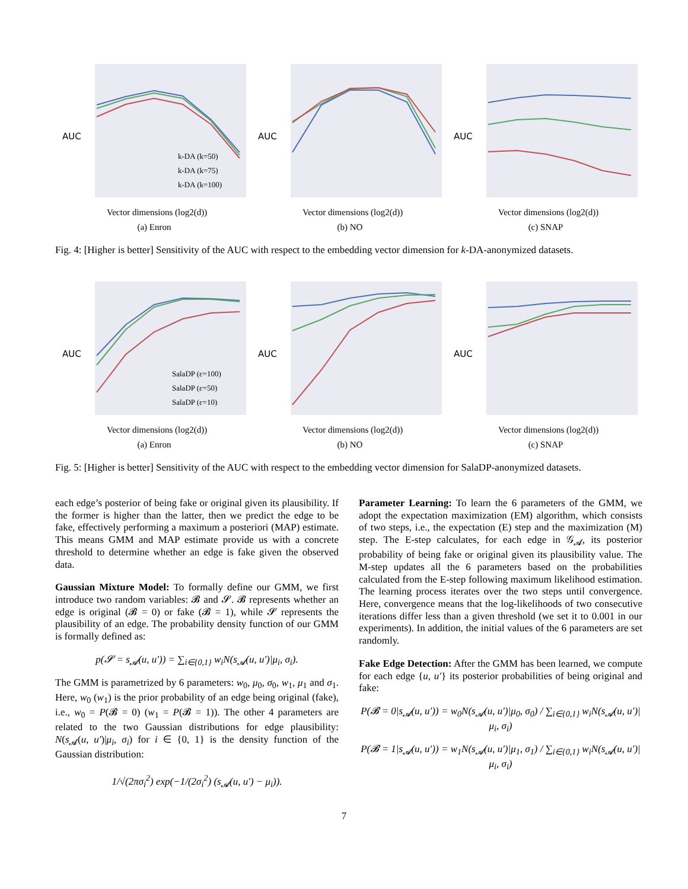AUC
k-DA (k=50)
k-DA (k=75)
k-DA (k=100)
Vector dimensions (log2(d))
(a) Enron
AUC
Vector dimensions (log2(d))
(b) NO
AUC
Vector dimensions (log2(d))
(c) SNAP
Fig. 4: [Higher is better] Sensitivity of the AUC with respect to the embedding vector dimension for k-DA-anonymized datasets.
AUC
SalaDP (ε=100)
SalaDP (ε=50)
SalaDP (ε=10)
Vector dimensions (log2(d))
(a) Enron
AUC
Vector dimensions (log2(d))
(b) NO
AUC
Vector dimensions (log2(d))
(c) SNAP
Fig. 5: [Higher is better] Sensitivity of the AUC with respect to the embedding vector dimension for SalaDP-anonymized datasets.
each edge’s posterior of being fake or original given its plausibility. If the former is higher than the latter, then we predict the edge to be fake, effectively performing a maximum a posteriori (MAP) estimate. This means GMM and MAP estimate provide us with a concrete threshold to determine whether an edge is fake given the observed data.
Gaussian Mixture Model: To formally define our GMM, we first introduce two random variables: 𝓑 and 𝓢. 𝓑 represents whether an edge is original (𝓑 = 0) or fake (𝓑 = 1), while 𝓢 represents the plausibility of an edge. The probability density function of our GMM is formally defined as:
p(𝓢 = s<sub>𝓐</sub>(u, u′)) = ∑<sub>i∈{0,1}</sub> w<sub>i</sub>N(s<sub>𝓐</sub>(u, u′)|μ<sub>i</sub>, σ<sub>i</sub>).
The GMM is parametrized by 6 parameters: w<sub>0</sub>, μ<sub>0</sub>, σ<sub>0</sub>, w<sub>1</sub>, μ<sub>1</sub> and σ<sub>1</sub>. Here, w<sub>0</sub> (w<sub>1</sub>) is the prior probability of an edge being original (fake), i.e., w<sub>0</sub> = P(𝓑 = 0) (w<sub>1</sub> = P(𝓑 = 1)). The other 4 parameters are related to the two Gaussian distributions for edge plausibility: N(s<sub>𝓐</sub>(u, u′)|μ<sub>i</sub>, σ<sub>i</sub>) for i ∈ {0, 1} is the density function of the Gaussian distribution:
1/√(2πσ<sub>i</sub><sup>2</sup>) exp(−1/(2σ<sub>i</sub><sup>2</sup>) (s<sub>𝓐</sub>(u, u′) − μ<sub>i</sub>)).
Parameter Learning: To learn the 6 parameters of the GMM, we adopt the expectation maximization (EM) algorithm, which consists of two steps, i.e., the expectation (E) step and the maximization (M) step. The E-step calculates, for each edge in 𝒢<sub>𝓐</sub>, its posterior probability of being fake or original given its plausibility value. The M-step updates all the 6 parameters based on the probabilities calculated from the E-step following maximum likelihood estimation. The learning process iterates over the two steps until convergence. Here, convergence means that the log-likelihoods of two consecutive iterations differ less than a given threshold (we set it to 0.001 in our experiments). In addition, the initial values of the 6 parameters are set randomly.
Fake Edge Detection: After the GMM has been learned, we compute for each edge {u, u′} its posterior probabilities of being original and fake:
P(𝓑 = 0|s<sub>𝓐</sub>(u, u′)) = w<sub>0</sub>N(s<sub>𝓐</sub>(u, u′)|μ<sub>0</sub>, σ<sub>0</sub>) / ∑<sub>i∈{0,1}</sub> w<sub>i</sub>N(s<sub>𝓐</sub>(u, u′)|μ<sub>i</sub>, σ<sub>i</sub>)
P(𝓑 = 1|s<sub>𝓐</sub>(u, u′)) = w<sub>1</sub>N(s<sub>𝓐</sub>(u, u′)|μ<sub>1</sub>, σ<sub>1</sub>) / ∑<sub>i∈{0,1}</sub> w<sub>i</sub>N(s<sub>𝓐</sub>(u, u′)|μ<sub>i</sub>, σ<sub>i</sub>)
7